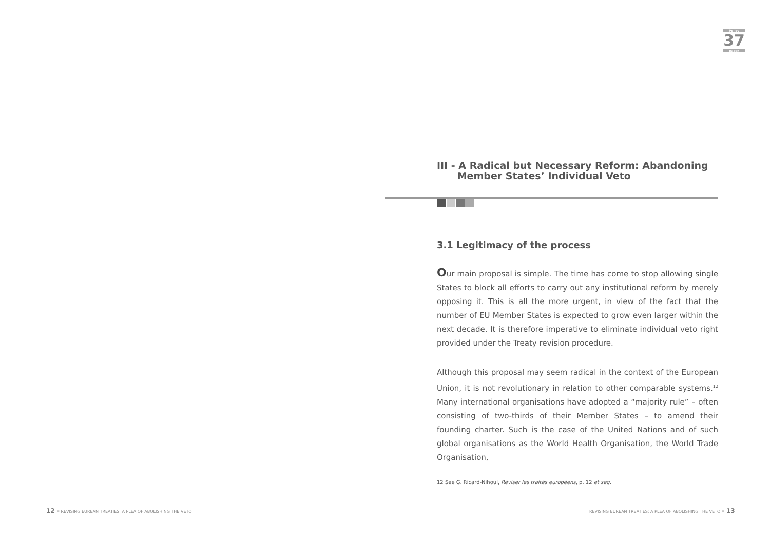Policy
37
paper
III - A Radical but Necessary Reform: Abandoning
Member States’ Individual Veto
3.1 Legitimacy of the process
Our main proposal is simple. The time has come to stop allowing single States to block all efforts to carry out any institutional reform by merely opposing it. This is all the more urgent, in view of the fact that the number of EU Member States is expected to grow even larger within the next decade. It is therefore imperative to eliminate individual veto right provided under the Treaty revision procedure.
Although this proposal may seem radical in the context of the European Union, it is not revolutionary in relation to other comparable systems.<sup>12</sup> Many international organisations have adopted a “majority rule” – often consisting of two-thirds of their Member States – to amend their founding charter. Such is the case of the United Nations and of such global organisations as the World Health Organisation, the World Trade Organisation,
12 See G. Ricard-Nihoul, Réviser les traités européens, p. 12 et seq.
12 - REVISING EUREAN TREATIES: A PLEA OF ABOLISHING THE VETO
REVISING EUREAN TREATIES: A PLEA OF ABOLISHING THE VETO - 13